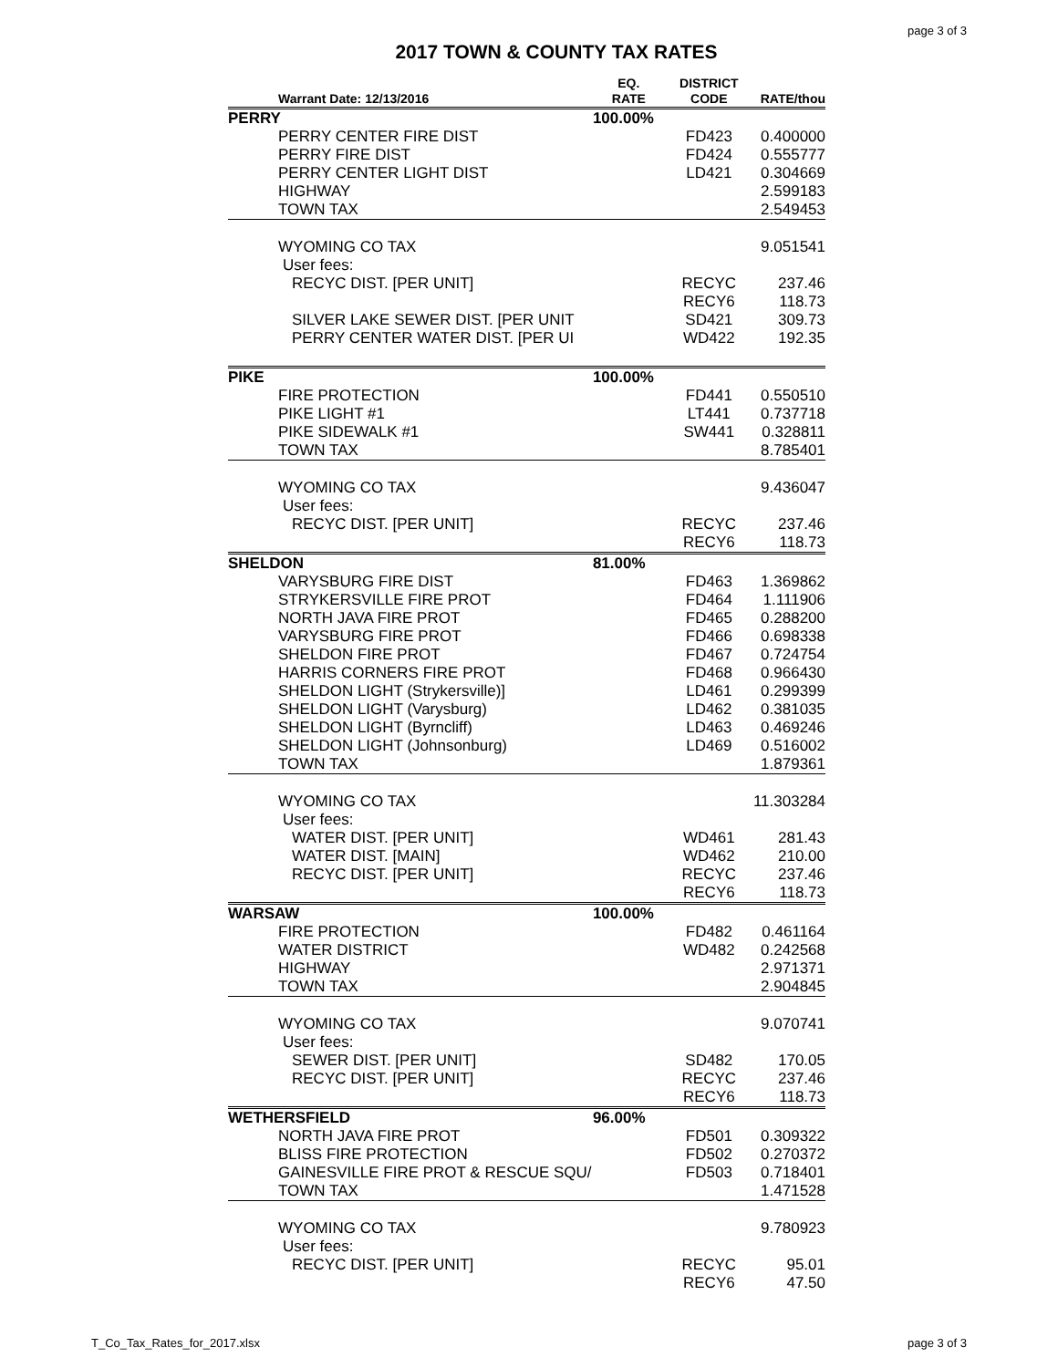page 3 of 3
2017 TOWN & COUNTY TAX RATES
| Warrant Date: 12/13/2016 | EQ. RATE | DISTRICT CODE | RATE/thou |
| --- | --- | --- | --- |
| PERRY | 100.00% | | |
| PERRY CENTER FIRE DIST | | FD423 | 0.400000 |
| PERRY FIRE DIST | | FD424 | 0.555777 |
| PERRY CENTER LIGHT DIST | | LD421 | 0.304669 |
| HIGHWAY | | | 2.599183 |
| TOWN TAX | | | 2.549453 |
| WYOMING CO TAX | | | 9.051541 |
| User fees: | | | |
| RECYC DIST. [PER UNIT] | | RECYC | 237.46 |
| | | RECY6 | 118.73 |
| SILVER LAKE SEWER DIST. [PER UNIT | | SD421 | 309.73 |
| PERRY CENTER WATER DIST. [PER UI | | WD422 | 192.35 |
| PIKE | 100.00% | | |
| FIRE PROTECTION | | FD441 | 0.550510 |
| PIKE LIGHT #1 | | LT441 | 0.737718 |
| PIKE SIDEWALK #1 | | SW441 | 0.328811 |
| TOWN TAX | | | 8.785401 |
| WYOMING CO TAX | | | 9.436047 |
| User fees: | | | |
| RECYC DIST. [PER UNIT] | | RECYC | 237.46 |
| | | RECY6 | 118.73 |
| SHELDON | 81.00% | | |
| VARYSBURG FIRE DIST | | FD463 | 1.369862 |
| STRYKERSVILLE FIRE PROT | | FD464 | 1.111906 |
| NORTH JAVA FIRE PROT | | FD465 | 0.288200 |
| VARYSBURG FIRE PROT | | FD466 | 0.698338 |
| SHELDON FIRE PROT | | FD467 | 0.724754 |
| HARRIS CORNERS FIRE PROT | | FD468 | 0.966430 |
| SHELDON LIGHT (Strykersville)] | | LD461 | 0.299399 |
| SHELDON LIGHT (Varysburg) | | LD462 | 0.381035 |
| SHELDON LIGHT (Byrncliff) | | LD463 | 0.469246 |
| SHELDON LIGHT (Johnsonburg) | | LD469 | 0.516002 |
| TOWN TAX | | | 1.879361 |
| WYOMING CO TAX | | | 11.303284 |
| User fees: | | | |
| WATER DIST. [PER UNIT] | | WD461 | 281.43 |
| WATER DIST. [MAIN] | | WD462 | 210.00 |
| RECYC DIST. [PER UNIT] | | RECYC | 237.46 |
| | | RECY6 | 118.73 |
| WARSAW | 100.00% | | |
| FIRE PROTECTION | | FD482 | 0.461164 |
| WATER DISTRICT | | WD482 | 0.242568 |
| HIGHWAY | | | 2.971371 |
| TOWN TAX | | | 2.904845 |
| WYOMING CO TAX | | | 9.070741 |
| User fees: | | | |
| SEWER DIST. [PER UNIT] | | SD482 | 170.05 |
| RECYC DIST. [PER UNIT] | | RECYC | 237.46 |
| | | RECY6 | 118.73 |
| WETHERSFIELD | 96.00% | | |
| NORTH JAVA FIRE PROT | | FD501 | 0.309322 |
| BLISS FIRE PROTECTION | | FD502 | 0.270372 |
| GAINESVILLE FIRE PROT & RESCUE SQU/ | | FD503 | 0.718401 |
| TOWN TAX | | | 1.471528 |
| WYOMING CO TAX | | | 9.780923 |
| User fees: | | | |
| RECYC DIST. [PER UNIT] | | RECYC | 95.01 |
| | | RECY6 | 47.50 |
T_Co_Tax_Rates_for_2017.xlsx page 3 of 3